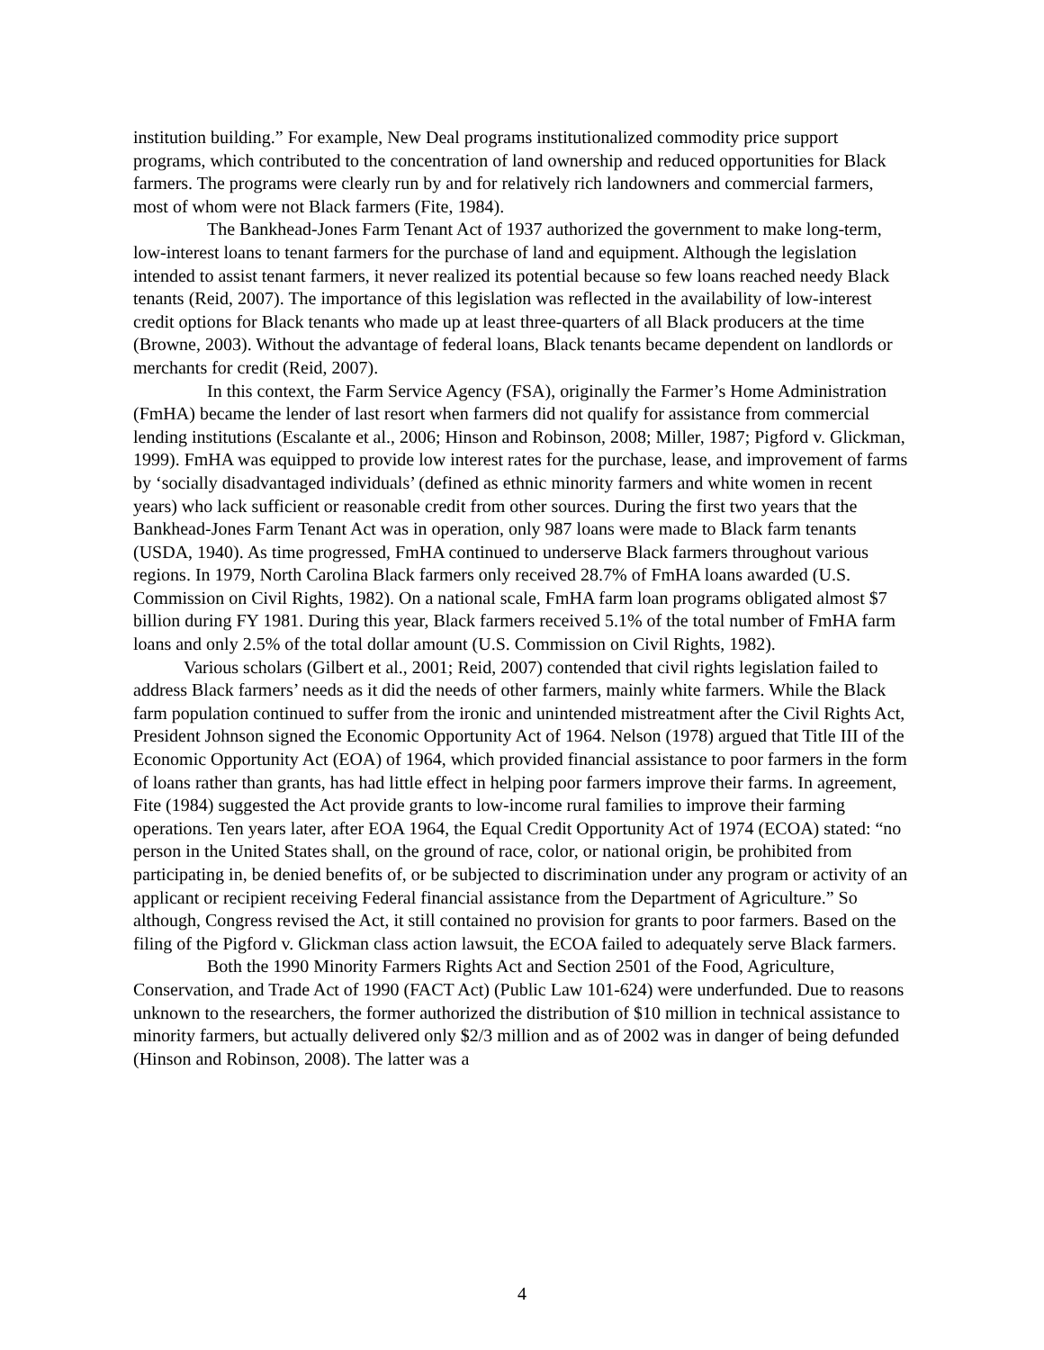institution building.” For example, New Deal programs institutionalized commodity price support programs, which contributed to the concentration of land ownership and reduced opportunities for Black farmers. The programs were clearly run by and for relatively rich landowners and commercial farmers, most of whom were not Black farmers (Fite, 1984).
The Bankhead-Jones Farm Tenant Act of 1937 authorized the government to make long-term, low-interest loans to tenant farmers for the purchase of land and equipment. Although the legislation intended to assist tenant farmers, it never realized its potential because so few loans reached needy Black tenants (Reid, 2007). The importance of this legislation was reflected in the availability of low-interest credit options for Black tenants who made up at least three-quarters of all Black producers at the time (Browne, 2003). Without the advantage of federal loans, Black tenants became dependent on landlords or merchants for credit (Reid, 2007).
In this context, the Farm Service Agency (FSA), originally the Farmer’s Home Administration (FmHA) became the lender of last resort when farmers did not qualify for assistance from commercial lending institutions (Escalante et al., 2006; Hinson and Robinson, 2008; Miller, 1987; Pigford v. Glickman, 1999). FmHA was equipped to provide low interest rates for the purchase, lease, and improvement of farms by ‘socially disadvantaged individuals’ (defined as ethnic minority farmers and white women in recent years) who lack sufficient or reasonable credit from other sources. During the first two years that the Bankhead-Jones Farm Tenant Act was in operation, only 987 loans were made to Black farm tenants (USDA, 1940). As time progressed, FmHA continued to underserve Black farmers throughout various regions. In 1979, North Carolina Black farmers only received 28.7% of FmHA loans awarded (U.S. Commission on Civil Rights, 1982). On a national scale, FmHA farm loan programs obligated almost $7 billion during FY 1981. During this year, Black farmers received 5.1% of the total number of FmHA farm loans and only 2.5% of the total dollar amount (U.S. Commission on Civil Rights, 1982).
Various scholars (Gilbert et al., 2001; Reid, 2007) contended that civil rights legislation failed to address Black farmers’ needs as it did the needs of other farmers, mainly white farmers. While the Black farm population continued to suffer from the ironic and unintended mistreatment after the Civil Rights Act, President Johnson signed the Economic Opportunity Act of 1964. Nelson (1978) argued that Title III of the Economic Opportunity Act (EOA) of 1964, which provided financial assistance to poor farmers in the form of loans rather than grants, has had little effect in helping poor farmers improve their farms. In agreement, Fite (1984) suggested the Act provide grants to low-income rural families to improve their farming operations. Ten years later, after EOA 1964, the Equal Credit Opportunity Act of 1974 (ECOA) stated: “no person in the United States shall, on the ground of race, color, or national origin, be prohibited from participating in, be denied benefits of, or be subjected to discrimination under any program or activity of an applicant or recipient receiving Federal financial assistance from the Department of Agriculture.” So although, Congress revised the Act, it still contained no provision for grants to poor farmers. Based on the filing of the Pigford v. Glickman class action lawsuit, the ECOA failed to adequately serve Black farmers.
Both the 1990 Minority Farmers Rights Act and Section 2501 of the Food, Agriculture, Conservation, and Trade Act of 1990 (FACT Act) (Public Law 101-624) were underfunded. Due to reasons unknown to the researchers, the former authorized the distribution of $10 million in technical assistance to minority farmers, but actually delivered only $2/3 million and as of 2002 was in danger of being defunded (Hinson and Robinson, 2008). The latter was a
4